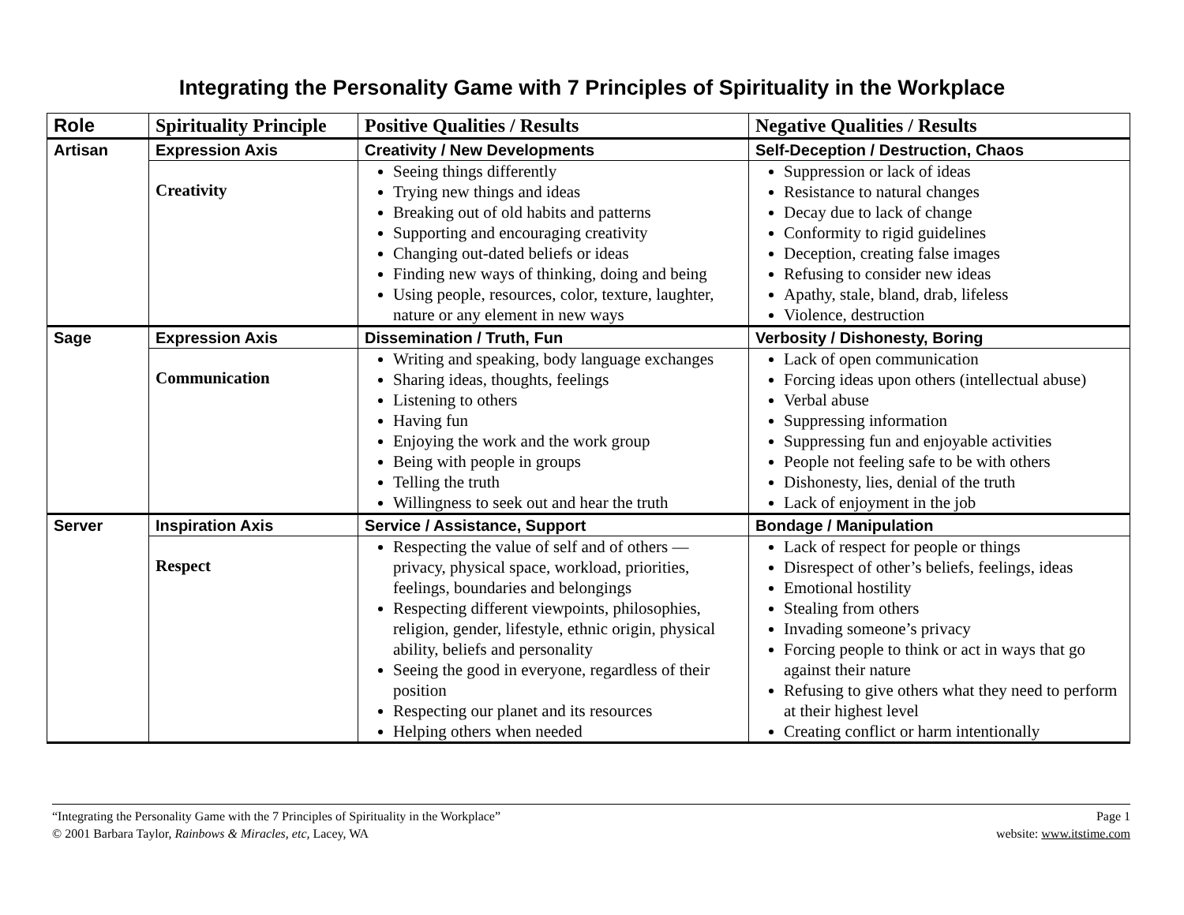Integrating the Personality Game with 7 Principles of Spirituality in the Workplace
| Role | Spirituality Principle | Positive Qualities / Results | Negative Qualities / Results |
| --- | --- | --- | --- |
| Artisan | Expression Axis | Creativity / New Developments | Self-Deception / Destruction, Chaos |
| | Creativity | Seeing things differently Trying new things and ideas Breaking out of old habits and patterns Supporting and encouraging creativity Changing out-dated beliefs or ideas Finding new ways of thinking, doing and being Using people, resources, color, texture, laughter, nature or any element in new ways | Suppression or lack of ideas Resistance to natural changes Decay due to lack of change Conformity to rigid guidelines Deception, creating false images Refusing to consider new ideas Apathy, stale, bland, drab, lifeless Violence, destruction |
| Sage | Expression Axis | Dissemination / Truth, Fun | Verbosity / Dishonesty, Boring |
| | Communication | Writing and speaking, body language exchanges Sharing ideas, thoughts, feelings Listening to others Having fun Enjoying the work and the work group Being with people in groups Telling the truth Willingness to seek out and hear the truth | Lack of open communication Forcing ideas upon others (intellectual abuse) Verbal abuse Suppressing information Suppressing fun and enjoyable activities People not feeling safe to be with others Dishonesty, lies, denial of the truth Lack of enjoyment in the job |
| Server | Inspiration Axis | Service / Assistance, Support | Bondage / Manipulation |
| | Respect | Respecting the value of self and of others — privacy, physical space, workload, priorities, feelings, boundaries and belongings Respecting different viewpoints, philosophies, religion, gender, lifestyle, ethnic origin, physical ability, beliefs and personality Seeing the good in everyone, regardless of their position Respecting our planet and its resources Helping others when needed | Lack of respect for people or things Disrespect of other’s beliefs, feelings, ideas Emotional hostility Stealing from others Invading someone’s privacy Forcing people to think or act in ways that go against their nature Refusing to give others what they need to perform at their highest level Creating conflict or harm intentionally |
“Integrating the Personality Game with the 7 Principles of Spirituality in the Workplace”
© 2001 Barbara Taylor, Rainbows & Miracles, etc, Lacey, WA
Page 1
website: www.itstime.com